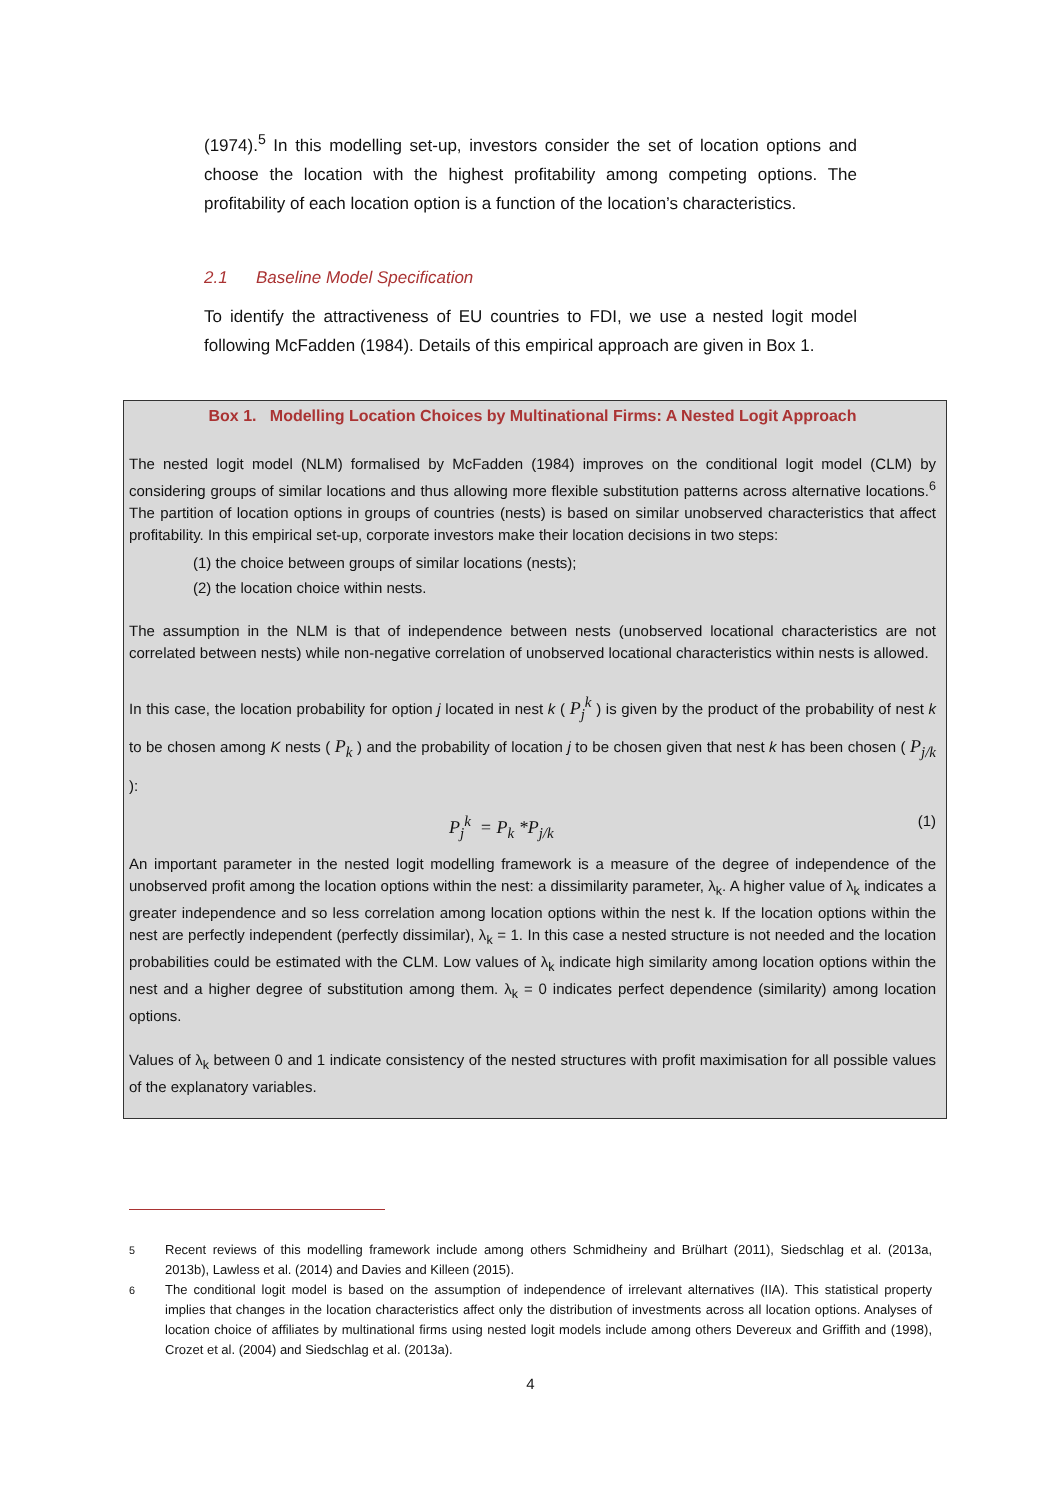(1974).<sup>5</sup> In this modelling set-up, investors consider the set of location options and choose the location with the highest profitability among competing options. The profitability of each location option is a function of the location’s characteristics.
2.1 Baseline Model Specification
To identify the attractiveness of EU countries to FDI, we use a nested logit model following McFadden (1984). Details of this empirical approach are given in Box 1.
Box 1. Modelling Location Choices by Multinational Firms: A Nested Logit Approach
The nested logit model (NLM) formalised by McFadden (1984) improves on the conditional logit model (CLM) by considering groups of similar locations and thus allowing more flexible substitution patterns across alternative locations.<sup>6</sup> The partition of location options in groups of countries (nests) is based on similar unobserved characteristics that affect profitability. In this empirical set-up, corporate investors make their location decisions in two steps:
(1) the choice between groups of similar locations (nests);
(2) the location choice within nests.
The assumption in the NLM is that of independence between nests (unobserved locational characteristics are not correlated between nests) while non-negative correlation of unobserved locational characteristics within nests is allowed.
In this case, the location probability for option j located in nest k ( P<sub>j</sub><sup>k</sup> ) is given by the product of the probability of nest k to be chosen among K nests ( P<sub>k</sub> ) and the probability of location j to be chosen given that nest k has been chosen ( P<sub>j/k</sub> ):
P<sub>j</sub><sup>k</sup> = P<sub>k</sub> *P<sub>j/k</sub> (1)
An important parameter in the nested logit modelling framework is a measure of the degree of independence of the unobserved profit among the location options within the nest: a dissimilarity parameter, λ<sub>k</sub>. A higher value of λ<sub>k</sub> indicates a greater independence and so less correlation among location options within the nest k. If the location options within the nest are perfectly independent (perfectly dissimilar), λ<sub>k</sub> = 1. In this case a nested structure is not needed and the location probabilities could be estimated with the CLM. Low values of λ<sub>k</sub> indicate high similarity among location options within the nest and a higher degree of substitution among them. λ<sub>k</sub> = 0 indicates perfect dependence (similarity) among location options.
Values of λ<sub>k</sub> between 0 and 1 indicate consistency of the nested structures with profit maximisation for all possible values of the explanatory variables.
<sup>5</sup> Recent reviews of this modelling framework include among others Schmidheiny and Brülhart (2011), Siedschlag et al. (2013a, 2013b), Lawless et al. (2014) and Davies and Killeen (2015).
<sup>6</sup> The conditional logit model is based on the assumption of independence of irrelevant alternatives (IIA). This statistical property implies that changes in the location characteristics affect only the distribution of investments across all location options. Analyses of location choice of affiliates by multinational firms using nested logit models include among others Devereux and Griffith and (1998), Crozet et al. (2004) and Siedschlag et al. (2013a).
4